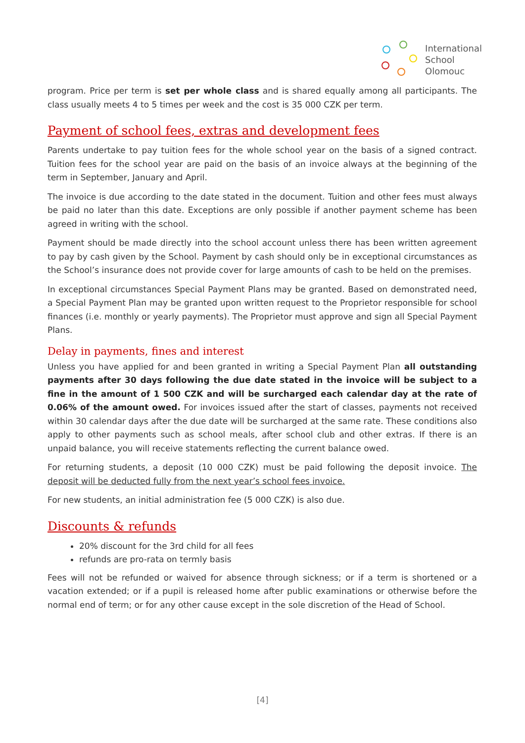International
School
Olomouc
program. Price per term is set per whole class and is shared equally among all participants. The class usually meets 4 to 5 times per week and the cost is 35 000 CZK per term.
Payment of school fees, extras and development fees
Parents undertake to pay tuition fees for the whole school year on the basis of a signed contract. Tuition fees for the school year are paid on the basis of an invoice always at the beginning of the term in September, January and April.
The invoice is due according to the date stated in the document. Tuition and other fees must always be paid no later than this date. Exceptions are only possible if another payment scheme has been agreed in writing with the school.
Payment should be made directly into the school account unless there has been written agreement to pay by cash given by the School. Payment by cash should only be in exceptional circumstances as the School’s insurance does not provide cover for large amounts of cash to be held on the premises.
In exceptional circumstances Special Payment Plans may be granted. Based on demonstrated need, a Special Payment Plan may be granted upon written request to the Proprietor responsible for school finances (i.e. monthly or yearly payments). The Proprietor must approve and sign all Special Payment Plans.
Delay in payments, fines and interest
Unless you have applied for and been granted in writing a Special Payment Plan all outstanding payments after 30 days following the due date stated in the invoice will be subject to a fine in the amount of 1 500 CZK and will be surcharged each calendar day at the rate of 0.06% of the amount owed. For invoices issued after the start of classes, payments not received within 30 calendar days after the due date will be surcharged at the same rate. These conditions also apply to other payments such as school meals, after school club and other extras. If there is an unpaid balance, you will receive statements reflecting the current balance owed.
For returning students, a deposit (10 000 CZK) must be paid following the deposit invoice. The deposit will be deducted fully from the next year’s school fees invoice.
For new students, an initial administration fee (5 000 CZK) is also due.
Discounts & refunds
20% discount for the 3rd child for all fees
refunds are pro-rata on termly basis
Fees will not be refunded or waived for absence through sickness; or if a term is shortened or a vacation extended; or if a pupil is released home after public examinations or otherwise before the normal end of term; or for any other cause except in the sole discretion of the Head of School.
[4]